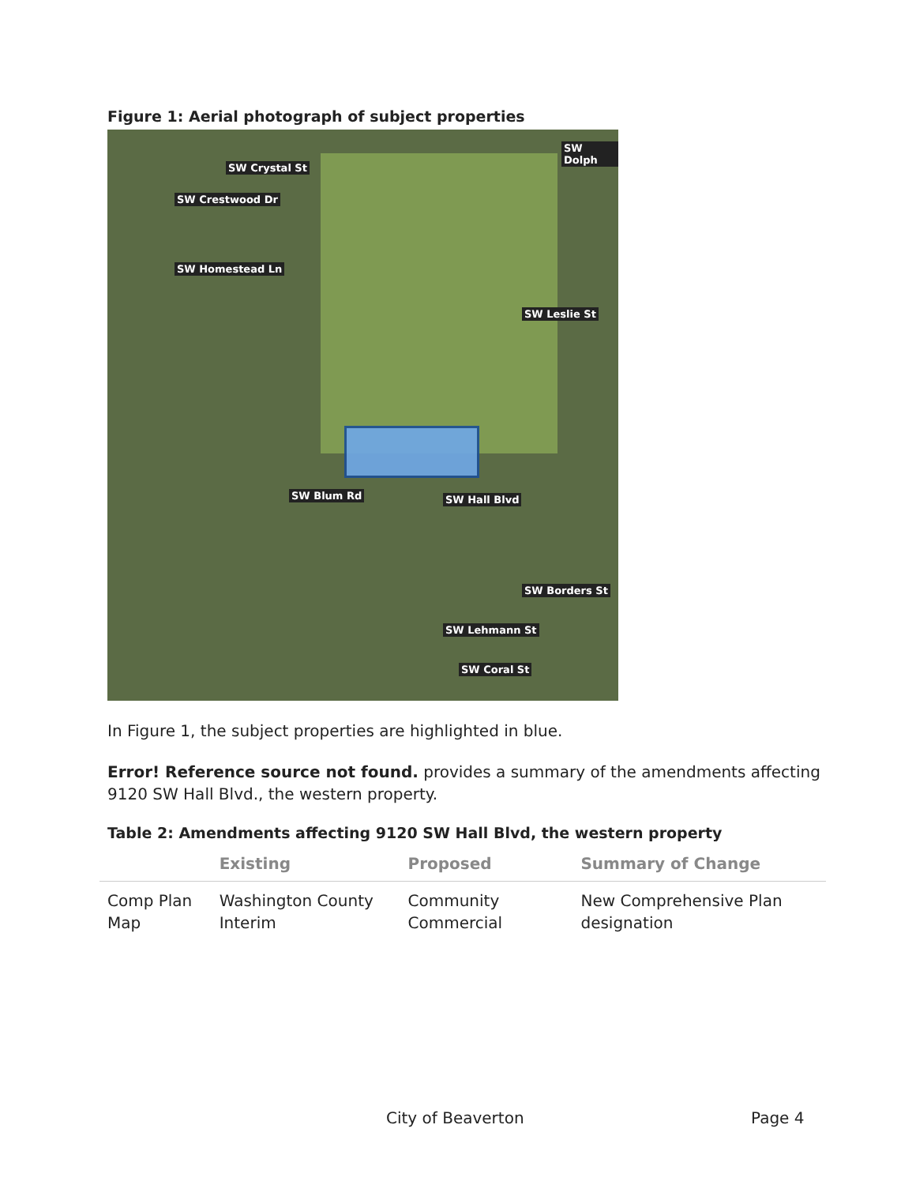Figure 1: Aerial photograph of subject properties
SW Crystal St
SW Crestwood Dr
SW Homestead Ln
SW Dolph
SW Leslie St
SW Blum Rd SW Hall Blvd
SW Borders St
SW Lehmann St
SW Coral St
In Figure 1, the subject properties are highlighted in blue.
Error! Reference source not found. provides a summary of the amendments affecting 9120 SW Hall Blvd., the western property.
Table 2: Amendments affecting 9120 SW Hall Blvd, the western property
| | Existing | Proposed | Summary of Change |
| --- | --- | --- | --- |
| Comp Plan Map | Washington County Interim | Community Commercial | New Comprehensive Plan designation |
City of Beaverton Page 4